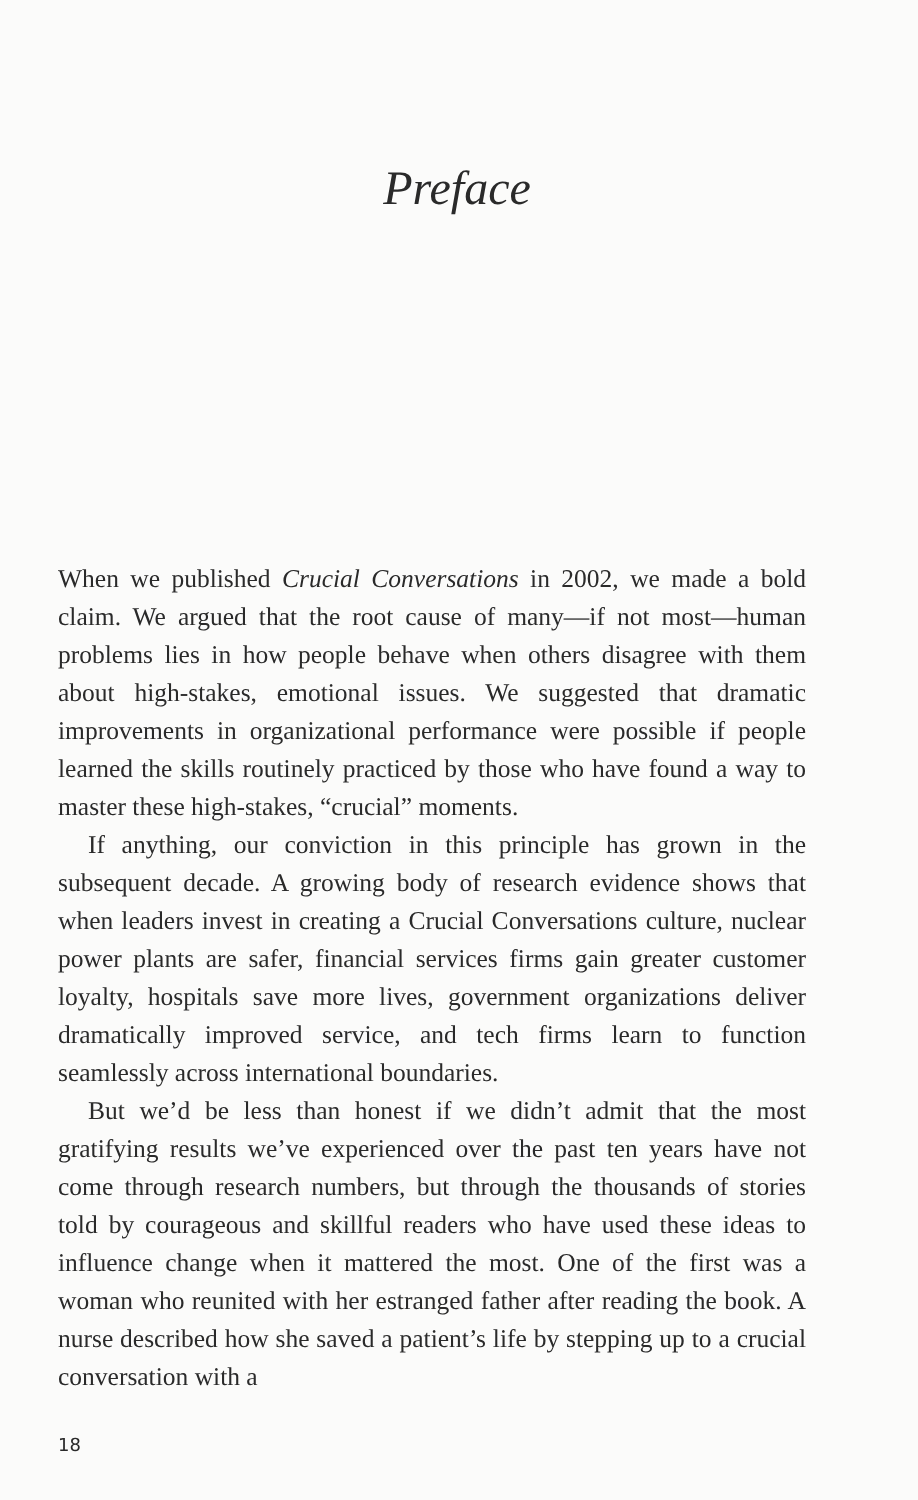Preface
When we published Crucial Conversations in 2002, we made a bold claim. We argued that the root cause of many—if not most—human problems lies in how people behave when others disagree with them about high-stakes, emotional issues. We suggested that dramatic improvements in organizational performance were possible if people learned the skills routinely practiced by those who have found a way to master these high-stakes, “crucial” moments.
If anything, our conviction in this principle has grown in the subsequent decade. A growing body of research evidence shows that when leaders invest in creating a Crucial Conversations culture, nuclear power plants are safer, financial services firms gain greater customer loyalty, hospitals save more lives, government organizations deliver dramatically improved service, and tech firms learn to function seamlessly across international boundaries.
But we’d be less than honest if we didn’t admit that the most gratifying results we’ve experienced over the past ten years have not come through research numbers, but through the thousands of stories told by courageous and skillful readers who have used these ideas to influence change when it mattered the most. One of the first was a woman who reunited with her estranged father after reading the book. A nurse described how she saved a patient’s life by stepping up to a crucial conversation with a
18